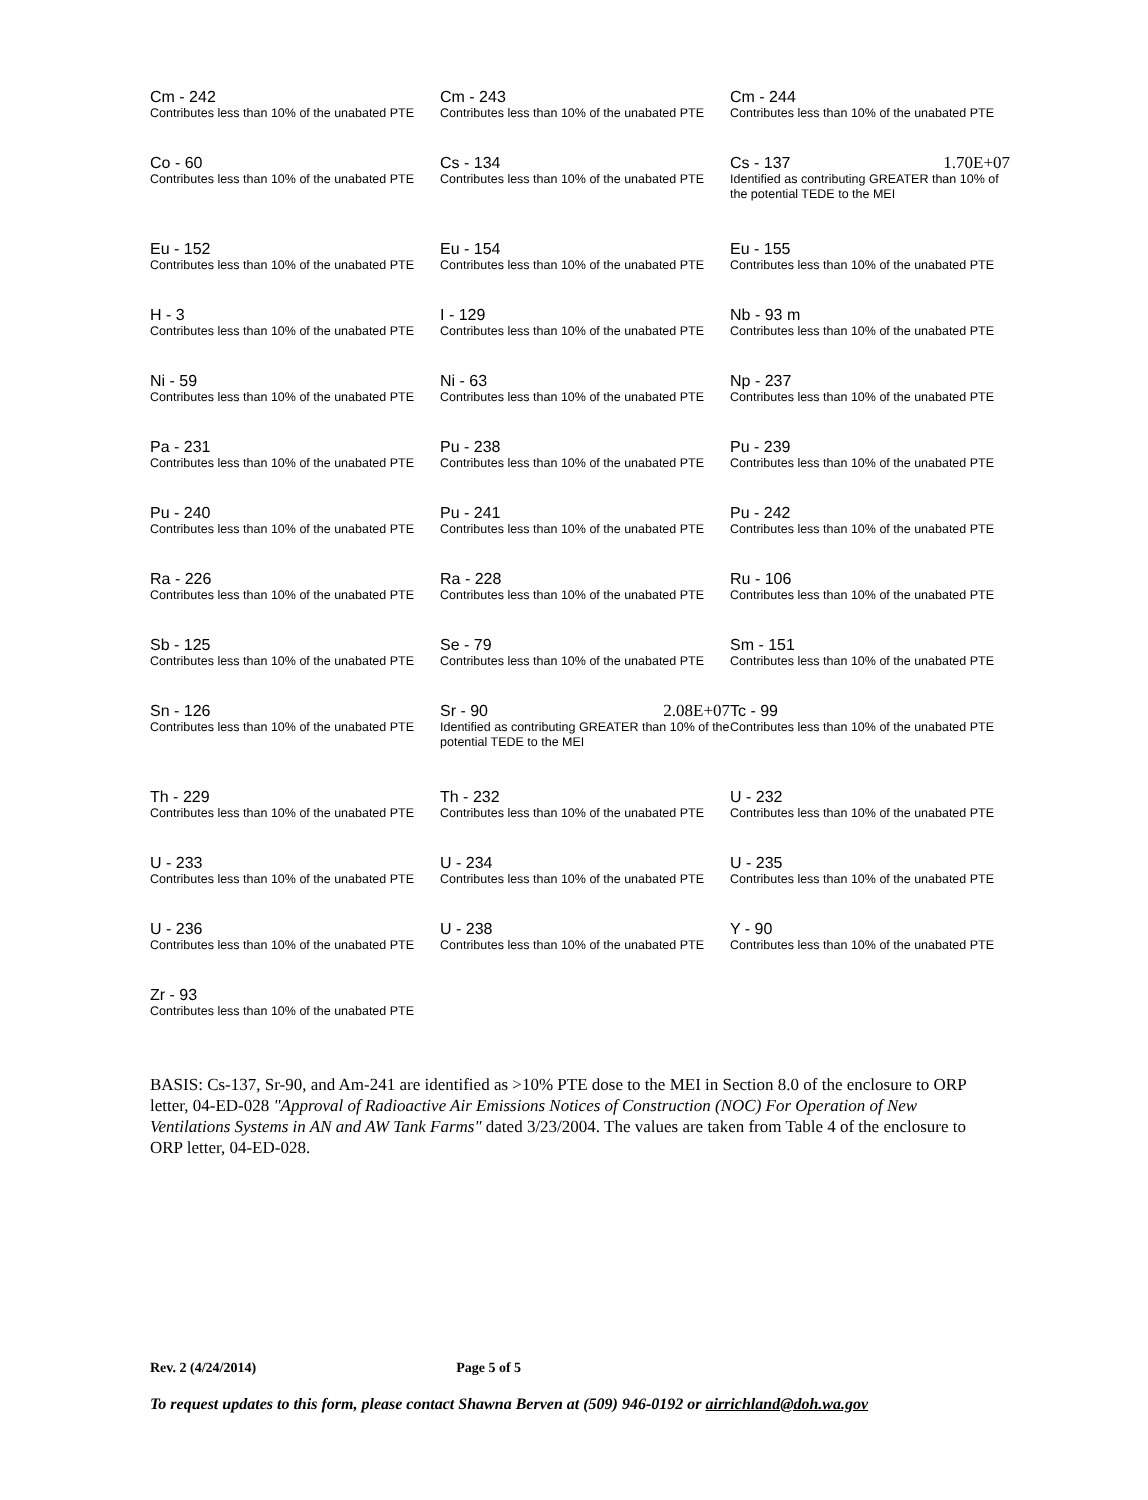Cm - 242
Contributes less than 10% of the unabated PTE
Cm - 243
Contributes less than 10% of the unabated PTE
Cm - 244
Contributes less than 10% of the unabated PTE
Co - 60
Contributes less than 10% of the unabated PTE
Cs - 134
Contributes less than 10% of the unabated PTE
Cs - 137 1.70E+07
Identified as contributing GREATER than 10% of the potential TEDE to the MEI
Eu - 152
Contributes less than 10% of the unabated PTE
Eu - 154
Contributes less than 10% of the unabated PTE
Eu - 155
Contributes less than 10% of the unabated PTE
H - 3
Contributes less than 10% of the unabated PTE
I - 129
Contributes less than 10% of the unabated PTE
Nb - 93 m
Contributes less than 10% of the unabated PTE
Ni - 59
Contributes less than 10% of the unabated PTE
Ni - 63
Contributes less than 10% of the unabated PTE
Np - 237
Contributes less than 10% of the unabated PTE
Pa - 231
Contributes less than 10% of the unabated PTE
Pu - 238
Contributes less than 10% of the unabated PTE
Pu - 239
Contributes less than 10% of the unabated PTE
Pu - 240
Contributes less than 10% of the unabated PTE
Pu - 241
Contributes less than 10% of the unabated PTE
Pu - 242
Contributes less than 10% of the unabated PTE
Ra - 226
Contributes less than 10% of the unabated PTE
Ra - 228
Contributes less than 10% of the unabated PTE
Ru - 106
Contributes less than 10% of the unabated PTE
Sb - 125
Contributes less than 10% of the unabated PTE
Se - 79
Contributes less than 10% of the unabated PTE
Sm - 151
Contributes less than 10% of the unabated PTE
Sn - 126
Contributes less than 10% of the unabated PTE
Sr - 90 2.08E+07
Identified as contributing GREATER than 10% of the potential TEDE to the MEI
Tc - 99
Contributes less than 10% of the unabated PTE
Th - 229
Contributes less than 10% of the unabated PTE
Th - 232
Contributes less than 10% of the unabated PTE
U - 232
Contributes less than 10% of the unabated PTE
U - 233
Contributes less than 10% of the unabated PTE
U - 234
Contributes less than 10% of the unabated PTE
U - 235
Contributes less than 10% of the unabated PTE
U - 236
Contributes less than 10% of the unabated PTE
U - 238
Contributes less than 10% of the unabated PTE
Y - 90
Contributes less than 10% of the unabated PTE
Zr - 93
Contributes less than 10% of the unabated PTE
BASIS: Cs-137, Sr-90, and Am-241 are identified as >10% PTE dose to the MEI in Section 8.0 of the enclosure to ORP letter, 04-ED-028 "Approval of Radioactive Air Emissions Notices of Construction (NOC) For Operation of New Ventilations Systems in AN and AW Tank Farms" dated 3/23/2004. The values are taken from Table 4 of the enclosure to ORP letter, 04-ED-028.
Rev. 2 (4/24/2014) Page 5 of 5
To request updates to this form, please contact Shawna Berven at (509) 946-0192 or airrichland@doh.wa.gov